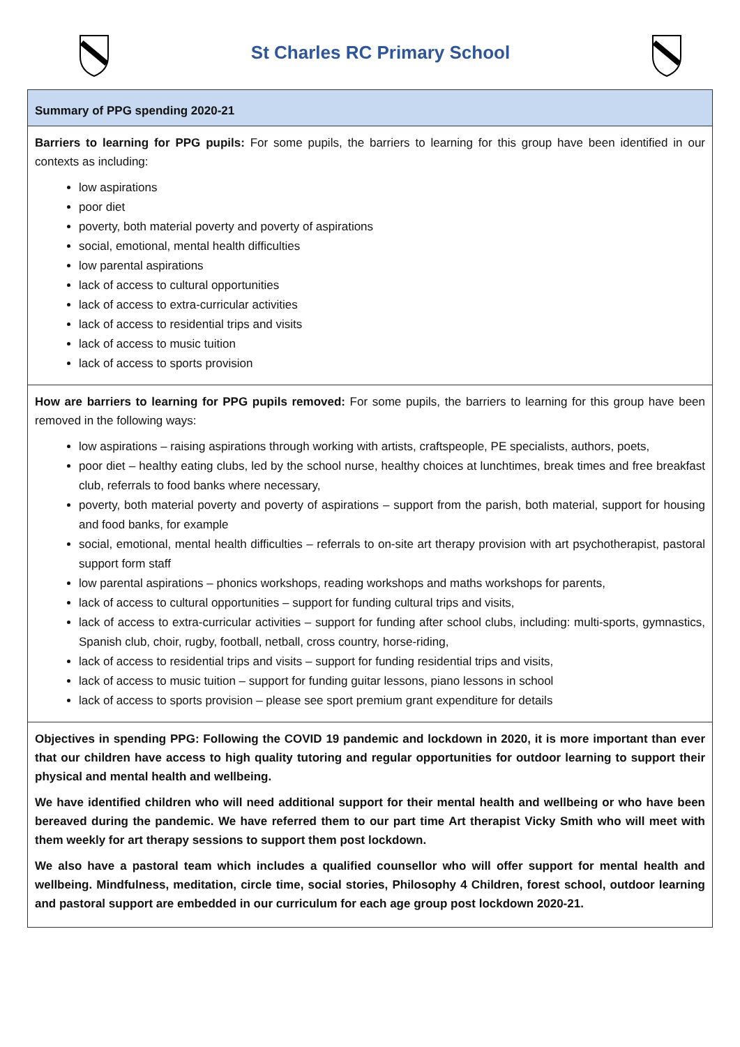St Charles RC Primary School
| Summary of PPG spending 2020-21 |
| Barriers to learning for PPG pupils: For some pupils, the barriers to learning for this group have been identified in our contexts as including: low aspirations poor diet poverty, both material poverty and poverty of aspirations social, emotional, mental health difficulties low parental aspirations lack of access to cultural opportunities lack of access to extra-curricular activities lack of access to residential trips and visits lack of access to music tuition lack of access to sports provision |
| How are barriers to learning for PPG pupils removed: For some pupils, the barriers to learning for this group have been removed in the following ways: low aspirations – raising aspirations through working with artists, craftspeople, PE specialists, authors, poets, poor diet – healthy eating clubs, led by the school nurse, healthy choices at lunchtimes, break times and free breakfast club, referrals to food banks where necessary, poverty, both material poverty and poverty of aspirations – support from the parish, both material, support for housing and food banks, for example social, emotional, mental health difficulties – referrals to on-site art therapy provision with art psychotherapist, pastoral support form staff low parental aspirations – phonics workshops, reading workshops and maths workshops for parents, lack of access to cultural opportunities – support for funding cultural trips and visits, lack of access to extra-curricular activities – support for funding after school clubs, including: multi-sports, gymnastics, Spanish club, choir, rugby, football, netball, cross country, horse-riding, lack of access to residential trips and visits – support for funding residential trips and visits, lack of access to music tuition – support for funding guitar lessons, piano lessons in school lack of access to sports provision – please see sport premium grant expenditure for details |
| Objectives in spending PPG: Following the COVID 19 pandemic and lockdown in 2020, it is more important than ever that our children have access to high quality tutoring and regular opportunities for outdoor learning to support their physical and mental health and wellbeing. We have identified children who will need additional support for their mental health and wellbeing or who have been bereaved during the pandemic. We have referred them to our part time Art therapist Vicky Smith who will meet with them weekly for art therapy sessions to support them post lockdown. We also have a pastoral team which includes a qualified counsellor who will offer support for mental health and wellbeing. Mindfulness, meditation, circle time, social stories, Philosophy 4 Children, forest school, outdoor learning and pastoral support are embedded in our curriculum for each age group post lockdown 2020-21. |